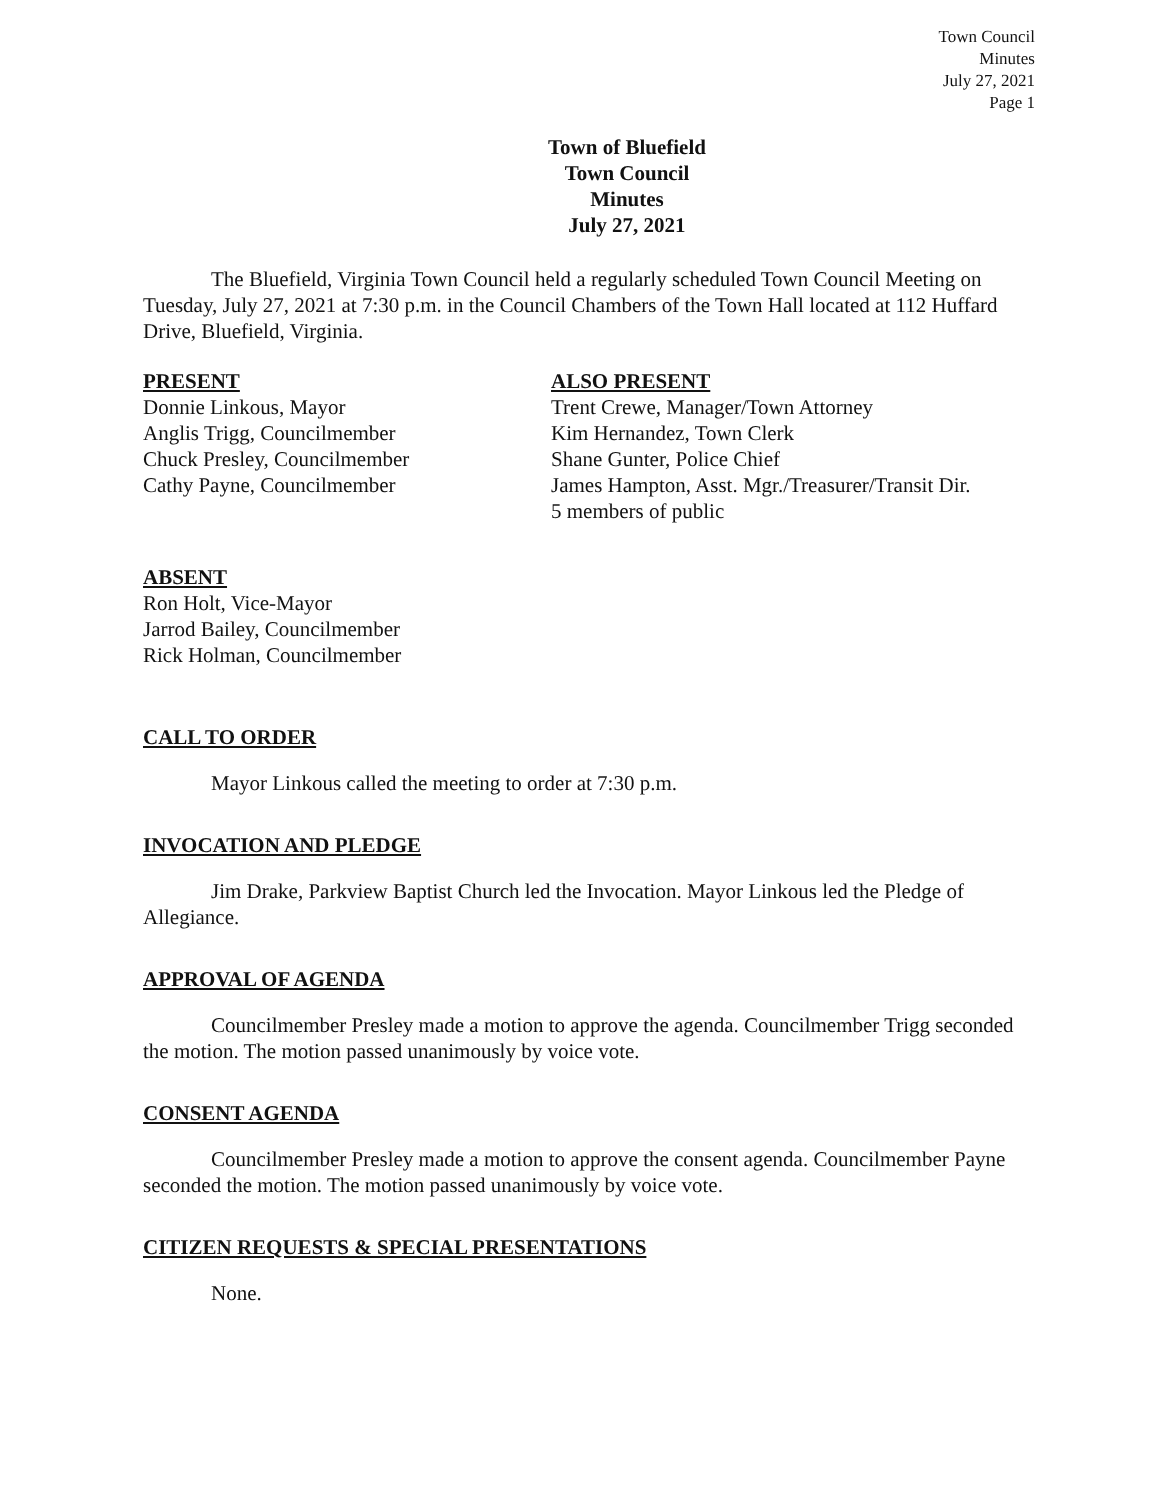Town Council
Minutes
July 27, 2021
Page 1
Town of Bluefield
Town Council
Minutes
July 27, 2021
The Bluefield, Virginia Town Council held a regularly scheduled Town Council Meeting on Tuesday, July 27, 2021 at 7:30 p.m. in the Council Chambers of the Town Hall located at 112 Huffard Drive, Bluefield, Virginia.
PRESENT
Donnie Linkous, Mayor
Anglis Trigg, Councilmember
Chuck Presley, Councilmember
Cathy Payne, Councilmember
ALSO PRESENT
Trent Crewe, Manager/Town Attorney
Kim Hernandez, Town Clerk
Shane Gunter, Police Chief
James Hampton, Asst. Mgr./Treasurer/Transit Dir.
5 members of public
ABSENT
Ron Holt, Vice-Mayor
Jarrod Bailey, Councilmember
Rick Holman, Councilmember
CALL TO ORDER
Mayor Linkous called the meeting to order at 7:30 p.m.
INVOCATION AND PLEDGE
Jim Drake, Parkview Baptist Church led the Invocation. Mayor Linkous led the Pledge of Allegiance.
APPROVAL OF AGENDA
Councilmember Presley made a motion to approve the agenda. Councilmember Trigg seconded the motion. The motion passed unanimously by voice vote.
CONSENT AGENDA
Councilmember Presley made a motion to approve the consent agenda. Councilmember Payne seconded the motion. The motion passed unanimously by voice vote.
CITIZEN REQUESTS & SPECIAL PRESENTATIONS
None.